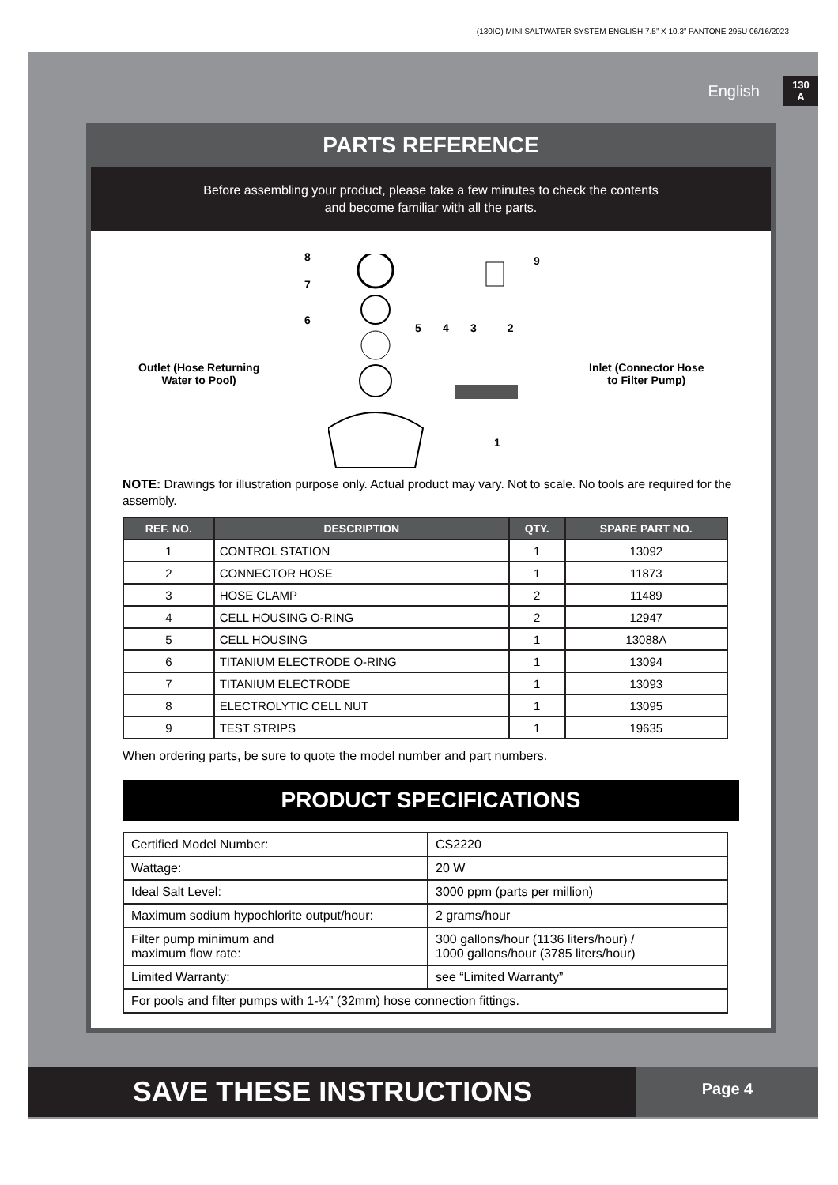(130IO) MINI SALTWATER SYSTEM ENGLISH 7.5” X 10.3” PANTONE 295U 06/16/2023
English
130
A
PARTS REFERENCE
Before assembling your product, please take a few minutes to check the contents
and become familiar with all the parts.
Outlet (Hose Returning
Water to Pool)
Inlet (Connector Hose
to Filter Pump)
8
7
6
5 4 3 2
9
1
NOTE: Drawings for illustration purpose only. Actual product may vary. Not to scale. No tools are required for the assembly.
| REF. NO. | DESCRIPTION | QTY. | SPARE PART NO. |
| --- | --- | --- | --- |
| 1 | CONTROL STATION | 1 | 13092 |
| 2 | CONNECTOR HOSE | 1 | 11873 |
| 3 | HOSE CLAMP | 2 | 11489 |
| 4 | CELL HOUSING O-RING | 2 | 12947 |
| 5 | CELL HOUSING | 1 | 13088A |
| 6 | TITANIUM ELECTRODE O-RING | 1 | 13094 |
| 7 | TITANIUM ELECTRODE | 1 | 13093 |
| 8 | ELECTROLYTIC CELL NUT | 1 | 13095 |
| 9 | TEST STRIPS | 1 | 19635 |
When ordering parts, be sure to quote the model number and part numbers.
PRODUCT SPECIFICATIONS
| Certified Model Number: | CS2220 |
| Wattage: | 20 W |
| Ideal Salt Level: | 3000 ppm (parts per million) |
| Maximum sodium hypochlorite output/hour: | 2 grams/hour |
| Filter pump minimum and maximum flow rate: | 300 gallons/hour (1136 liters/hour) / 1000 gallons/hour (3785 liters/hour) |
| Limited Warranty: | see “Limited Warranty” |
| For pools and filter pumps with 1-¼” (32mm) hose connection fittings. | |
SAVE THESE INSTRUCTIONS
Page 4